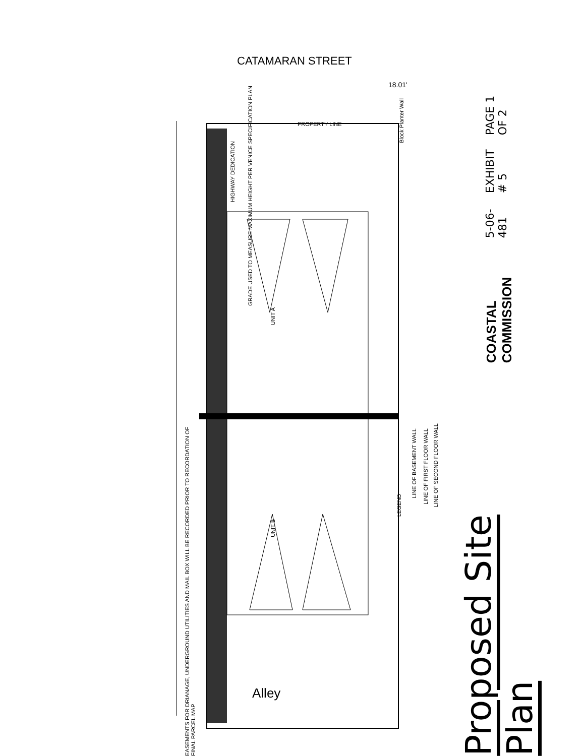CATAMARAN STREET
Alley
EASEMENTS FOR DRIANAGE, UNDERGROUND UTILITIES AND MAIL BOX WILL BE RECORDED PRIOR TO RECORDATION OF FINAL PARCEL MAP
UNIT A
UNIT B
PROPERTY LINE
18.01'
Block Planter Wall
LEGEND
LINE OF BASEMENT WALL
LINE OF FIRST FLOOR WALL
LINE OF SECOND FLOOR WALL
GRADE USED TO MEASURE MAXIMUM HEIGHT PER VENICE SPECIFICATION PLAN
HIGHWAY DEDICATION
COASTAL COMMISSION
5-06-481
EXHIBIT # 5
PAGE 1 OF 2
Proposed Site Plan